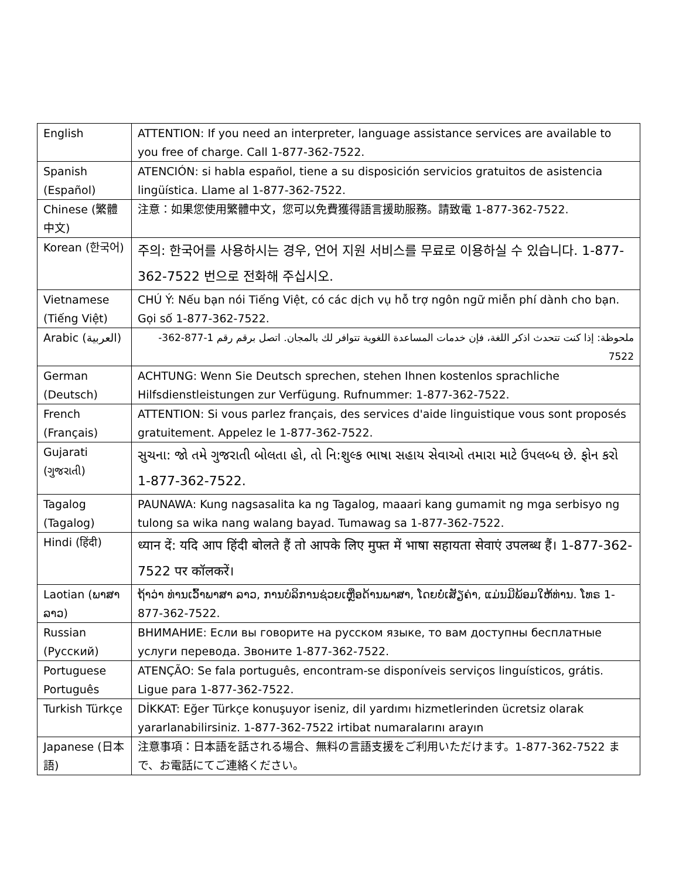| English | ATTENTION: If you need an interpreter, language assistance services are available to you free of charge. Call 1-877-362-7522. |
| Spanish (Español) | ATENCIÓN: si habla español, tiene a su disposición servicios gratuitos de asistencia lingüística. Llame al 1-877-362-7522. |
| Chinese (繁體中文) | 注意：如果您使用繁體中文，您可以免費獲得語言援助服務。請致電 1-877-362-7522. |
| Korean (한국어) | 주의: 한국어를 사용하시는 경우, 언어 지원 서비스를 무료로 이용하실 수 있습니다. 1-877-362-7522 번으로 전화해 주십시오. |
| Vietnamese (Tiếng Việt) | CHÚ Ý: Nếu bạn nói Tiếng Việt, có các dịch vụ hỗ trợ ngôn ngữ miễn phí dành cho bạn. Gọi số 1-877-362-7522. |
| Arabic (العربية) | ملحوظة: إذا كنت تتحدث اذكر اللغة، فإن خدمات المساعدة اللغوية تتوافر لك بالمجان. اتصل برقم رقم 1-877-362-7522 |
| German (Deutsch) | ACHTUNG: Wenn Sie Deutsch sprechen, stehen Ihnen kostenlos sprachliche Hilfsdienstleistungen zur Verfügung. Rufnummer: 1-877-362-7522. |
| French (Français) | ATTENTION: Si vous parlez français, des services d'aide linguistique vous sont proposés gratuitement. Appelez le 1-877-362-7522. |
| Gujarati (ગુજરાતી) | સુચના: જો તમે ગુજરાતી બોલતા હો, તો નિ:શુલ્ક ભાષા સહાય સેવાઓ તમારા માટે ઉપલબ્ધ છે. ફોન કરો 1-877-362-7522. |
| Tagalog (Tagalog) | PAUNAWA: Kung nagsasalita ka ng Tagalog, maaari kang gumamit ng mga serbisyo ng tulong sa wika nang walang bayad. Tumawag sa 1-877-362-7522. |
| Hindi (हिंदी) | ध्यान दें: यदि आप हिंदी बोलते हैं तो आपके लिए मुफ्त में भाषा सहायता सेवाएं उपलब्ध हैं। 1-877-362-7522 पर कॉलकरें। |
| Laotian (ພາສາລາວ) | ຖ້າວ່າ ທ່ານເວົ້າພາສາ ລາວ, ການບໍລິການຊ່ວຍເຫຼືອດ້ານພາສາ, ໂດຍບໍ່ເສັຽຄ່າ, ແມ່ນມີພ້ອມໃຫ້ທ່ານ. ໂທຣ 1-877-362-7522. |
| Russian (Русский) | ВНИМАНИЕ: Если вы говорите на русском языке, то вам доступны бесплатные услуги перевода. Звоните 1-877-362-7522. |
| Portuguese Português | ATENÇÃO: Se fala português, encontram-se disponíveis serviços linguísticos, grátis. Ligue para 1-877-362-7522. |
| Turkish Türkçe | DİKKAT: Eğer Türkçe konuşuyor iseniz, dil yardımı hizmetlerinden ücretsiz olarak yararlanabilirsiniz. 1-877-362-7522 irtibat numaralarını arayın |
| Japanese (日本語) | 注意事項：日本語を話される場合、無料の言語支援をご利用いただけます。1-877-362-7522 まで、お電話にてご連絡ください。 |